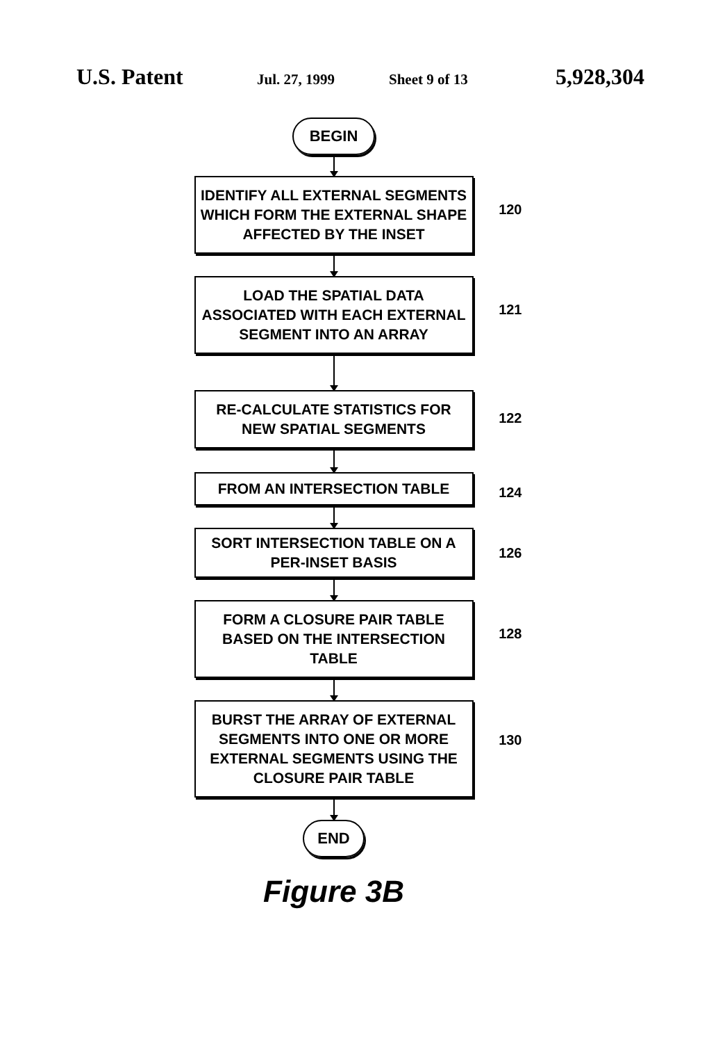U.S. Patent Jul. 27, 1999 Sheet 9 of 13 5,928,304
BEGIN
IDENTIFY ALL EXTERNAL SEGMENTS WHICH FORM THE EXTERNAL SHAPE AFFECTED BY THE INSET 120
LOAD THE SPATIAL DATA ASSOCIATED WITH EACH EXTERNAL SEGMENT INTO AN ARRAY 121
RE-CALCULATE STATISTICS FOR NEW SPATIAL SEGMENTS 122
FROM AN INTERSECTION TABLE 124
SORT INTERSECTION TABLE ON A PER-INSET BASIS 126
FORM A CLOSURE PAIR TABLE BASED ON THE INTERSECTION TABLE 128
BURST THE ARRAY OF EXTERNAL SEGMENTS INTO ONE OR MORE EXTERNAL SEGMENTS USING THE CLOSURE PAIR TABLE 130
END
Figure 3B